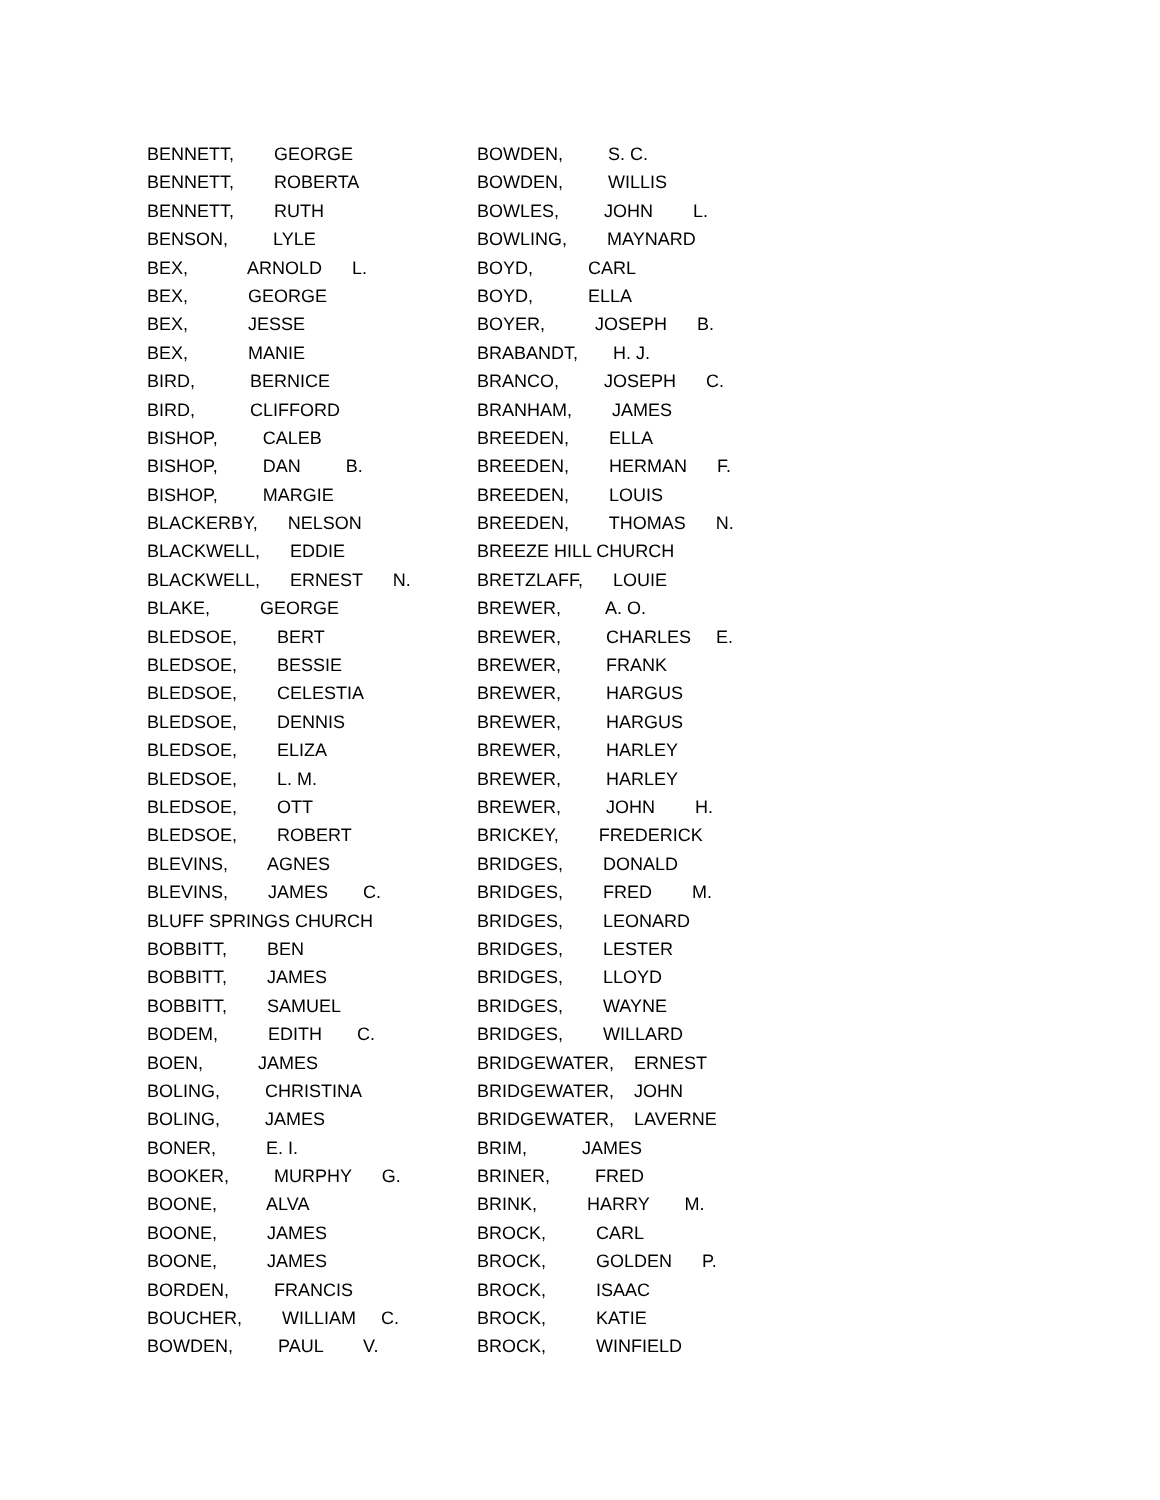BENNETT, GEORGE
BENNETT, ROBERTA
BENNETT, RUTH
BENSON, LYLE
BEX, ARNOLD L.
BEX, GEORGE
BEX, JESSE
BEX, MANIE
BIRD, BERNICE
BIRD, CLIFFORD
BISHOP, CALEB
BISHOP, DAN B.
BISHOP, MARGIE
BLACKERBY, NELSON
BLACKWELL, EDDIE
BLACKWELL, ERNEST N.
BLAKE, GEORGE
BLEDSOE, BERT
BLEDSOE, BESSIE
BLEDSOE, CELESTIA
BLEDSOE, DENNIS
BLEDSOE, ELIZA
BLEDSOE, L. M.
BLEDSOE, OTT
BLEDSOE, ROBERT
BLEVINS, AGNES
BLEVINS, JAMES C.
BLUFF SPRINGS CHURCH
BOBBITT, BEN
BOBBITT, JAMES
BOBBITT, SAMUEL
BODEM, EDITH C.
BOEN, JAMES
BOLING, CHRISTINA
BOLING, JAMES
BONER, E. I.
BOOKER, MURPHY G.
BOONE, ALVA
BOONE, JAMES
BOONE, JAMES
BORDEN, FRANCIS
BOUCHER, WILLIAM C.
BOWDEN, PAUL V.
BOWDEN, S. C.
BOWDEN, WILLIS
BOWLES, JOHN L.
BOWLING, MAYNARD
BOYD, CARL
BOYD, ELLA
BOYER, JOSEPH B.
BRABANDT, H. J.
BRANCO, JOSEPH C.
BRANHAM, JAMES
BREEDEN, ELLA
BREEDEN, HERMAN F.
BREEDEN, LOUIS
BREEDEN, THOMAS N.
BREEZE HILL CHURCH
BRETZLAFF, LOUIE
BREWER, A. O.
BREWER, CHARLES E.
BREWER, FRANK
BREWER, HARGUS
BREWER, HARGUS
BREWER, HARLEY
BREWER, HARLEY
BREWER, JOHN H.
BRICKEY, FREDERICK
BRIDGES, DONALD
BRIDGES, FRED M.
BRIDGES, LEONARD
BRIDGES, LESTER
BRIDGES, LLOYD
BRIDGES, WAYNE
BRIDGES, WILLARD
BRIDGEWATER, ERNEST
BRIDGEWATER, JOHN
BRIDGEWATER, LAVERNE
BRIM, JAMES
BRINER, FRED
BRINK, HARRY M.
BROCK, CARL
BROCK, GOLDEN P.
BROCK, ISAAC
BROCK, KATIE
BROCK, WINFIELD